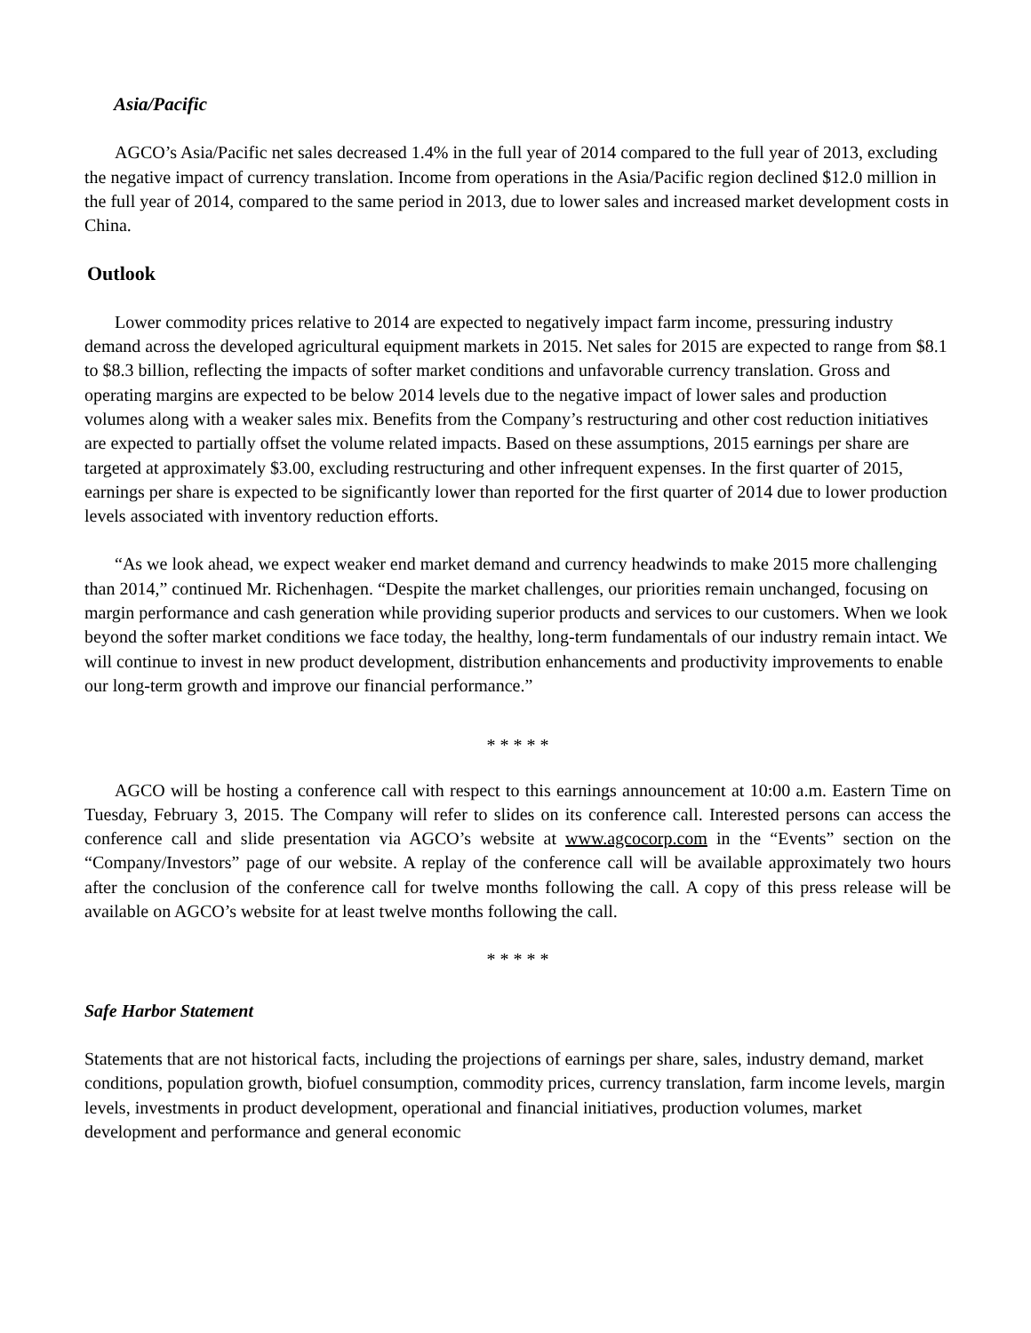Asia/Pacific
AGCO’s Asia/Pacific net sales decreased 1.4% in the full year of 2014 compared to the full year of 2013, excluding the negative impact of currency translation. Income from operations in the Asia/Pacific region declined $12.0 million in the full year of 2014, compared to the same period in 2013, due to lower sales and increased market development costs in China.
Outlook
Lower commodity prices relative to 2014 are expected to negatively impact farm income, pressuring industry demand across the developed agricultural equipment markets in 2015. Net sales for 2015 are expected to range from $8.1 to $8.3 billion, reflecting the impacts of softer market conditions and unfavorable currency translation. Gross and operating margins are expected to be below 2014 levels due to the negative impact of lower sales and production volumes along with a weaker sales mix. Benefits from the Company’s restructuring and other cost reduction initiatives are expected to partially offset the volume related impacts. Based on these assumptions, 2015 earnings per share are targeted at approximately $3.00, excluding restructuring and other infrequent expenses. In the first quarter of 2015, earnings per share is expected to be significantly lower than reported for the first quarter of 2014 due to lower production levels associated with inventory reduction efforts.
“As we look ahead, we expect weaker end market demand and currency headwinds to make 2015 more challenging than 2014,” continued Mr. Richenhagen. “Despite the market challenges, our priorities remain unchanged, focusing on margin performance and cash generation while providing superior products and services to our customers. When we look beyond the softer market conditions we face today, the healthy, long-term fundamentals of our industry remain intact. We will continue to invest in new product development, distribution enhancements and productivity improvements to enable our long-term growth and improve our financial performance.”
* * * * *
AGCO will be hosting a conference call with respect to this earnings announcement at 10:00 a.m. Eastern Time on Tuesday, February 3, 2015. The Company will refer to slides on its conference call. Interested persons can access the conference call and slide presentation via AGCO’s website at www.agcocorp.com in the “Events” section on the “Company/Investors” page of our website. A replay of the conference call will be available approximately two hours after the conclusion of the conference call for twelve months following the call. A copy of this press release will be available on AGCO’s website for at least twelve months following the call.
* * * * *
Safe Harbor Statement
Statements that are not historical facts, including the projections of earnings per share, sales, industry demand, market conditions, population growth, biofuel consumption, commodity prices, currency translation, farm income levels, margin levels, investments in product development, operational and financial initiatives, production volumes, market development and performance and general economic